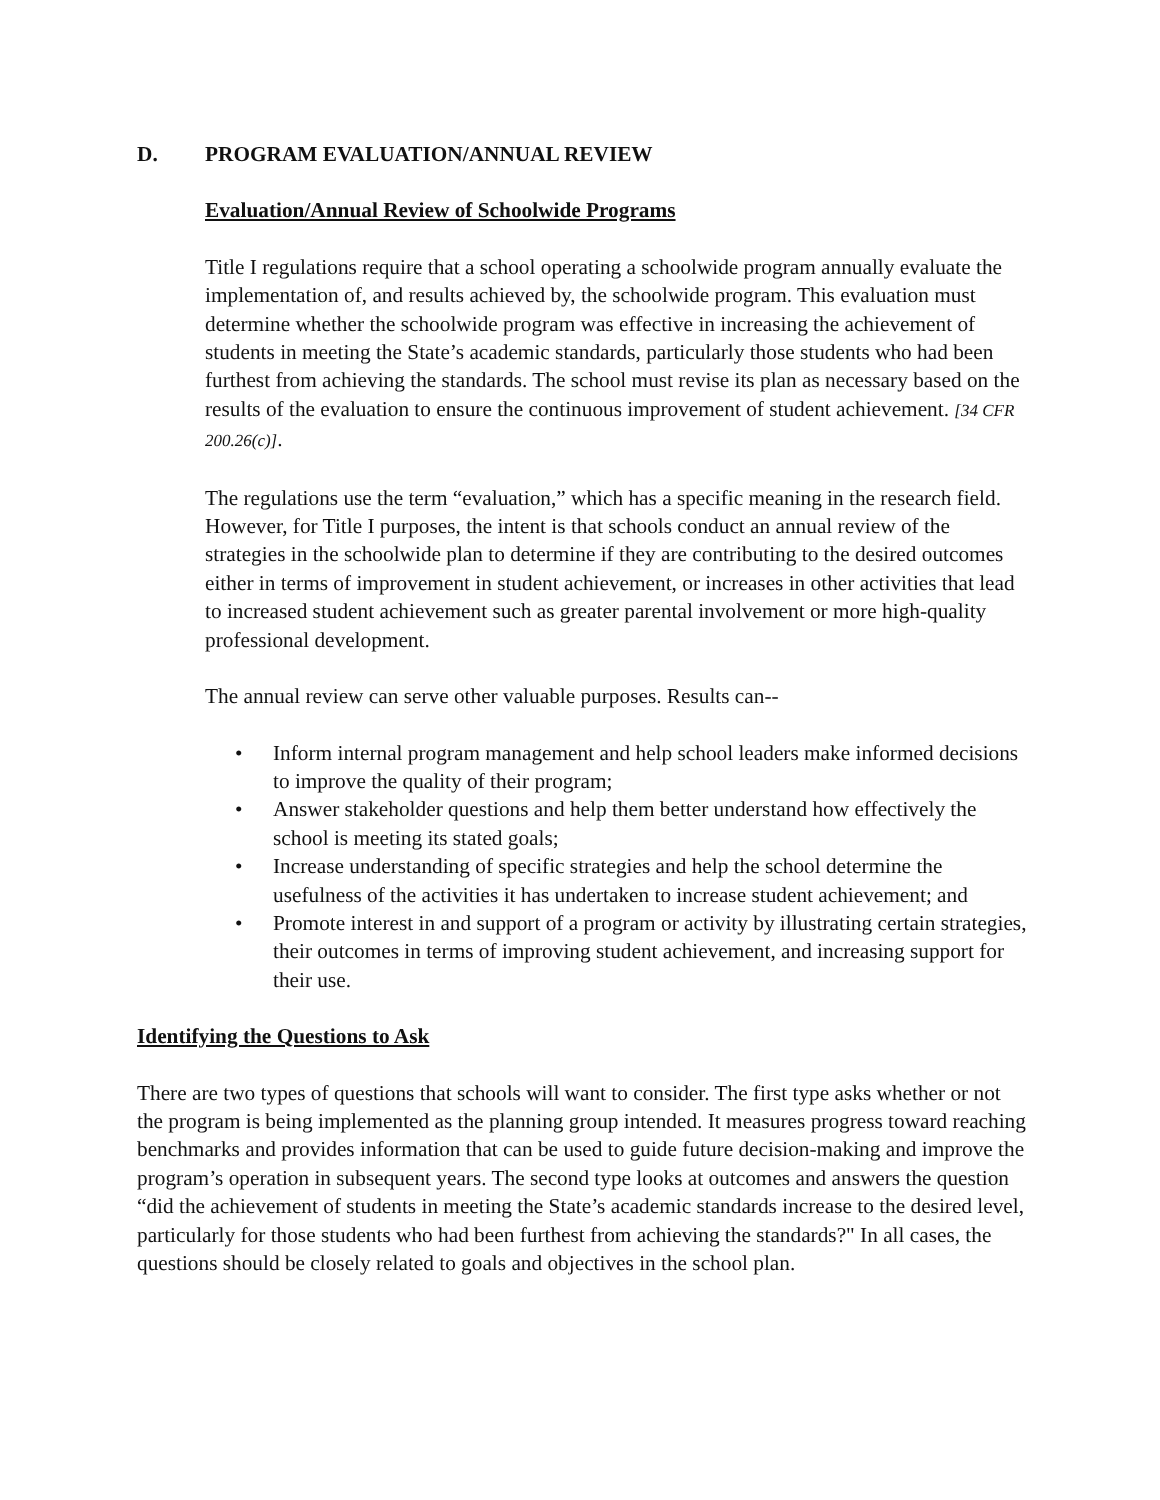D. PROGRAM EVALUATION/ANNUAL REVIEW
Evaluation/Annual Review of Schoolwide Programs
Title I regulations require that a school operating a schoolwide program annually evaluate the implementation of, and results achieved by, the schoolwide program. This evaluation must determine whether the schoolwide program was effective in increasing the achievement of students in meeting the State’s academic standards, particularly those students who had been furthest from achieving the standards. The school must revise its plan as necessary based on the results of the evaluation to ensure the continuous improvement of student achievement. [34 CFR 200.26(c)].
The regulations use the term “evaluation,” which has a specific meaning in the research field. However, for Title I purposes, the intent is that schools conduct an annual review of the strategies in the schoolwide plan to determine if they are contributing to the desired outcomes either in terms of improvement in student achievement, or increases in other activities that lead to increased student achievement such as greater parental involvement or more high-quality professional development.
The annual review can serve other valuable purposes. Results can--
• Inform internal program management and help school leaders make informed decisions to improve the quality of their program;
• Answer stakeholder questions and help them better understand how effectively the school is meeting its stated goals;
• Increase understanding of specific strategies and help the school determine the usefulness of the activities it has undertaken to increase student achievement; and
• Promote interest in and support of a program or activity by illustrating certain strategies, their outcomes in terms of improving student achievement, and increasing support for their use.
Identifying the Questions to Ask
There are two types of questions that schools will want to consider. The first type asks whether or not the program is being implemented as the planning group intended. It measures progress toward reaching benchmarks and provides information that can be used to guide future decision-making and improve the program’s operation in subsequent years. The second type looks at outcomes and answers the question “did the achievement of students in meeting the State’s academic standards increase to the desired level, particularly for those students who had been furthest from achieving the standards?" In all cases, the questions should be closely related to goals and objectives in the school plan.